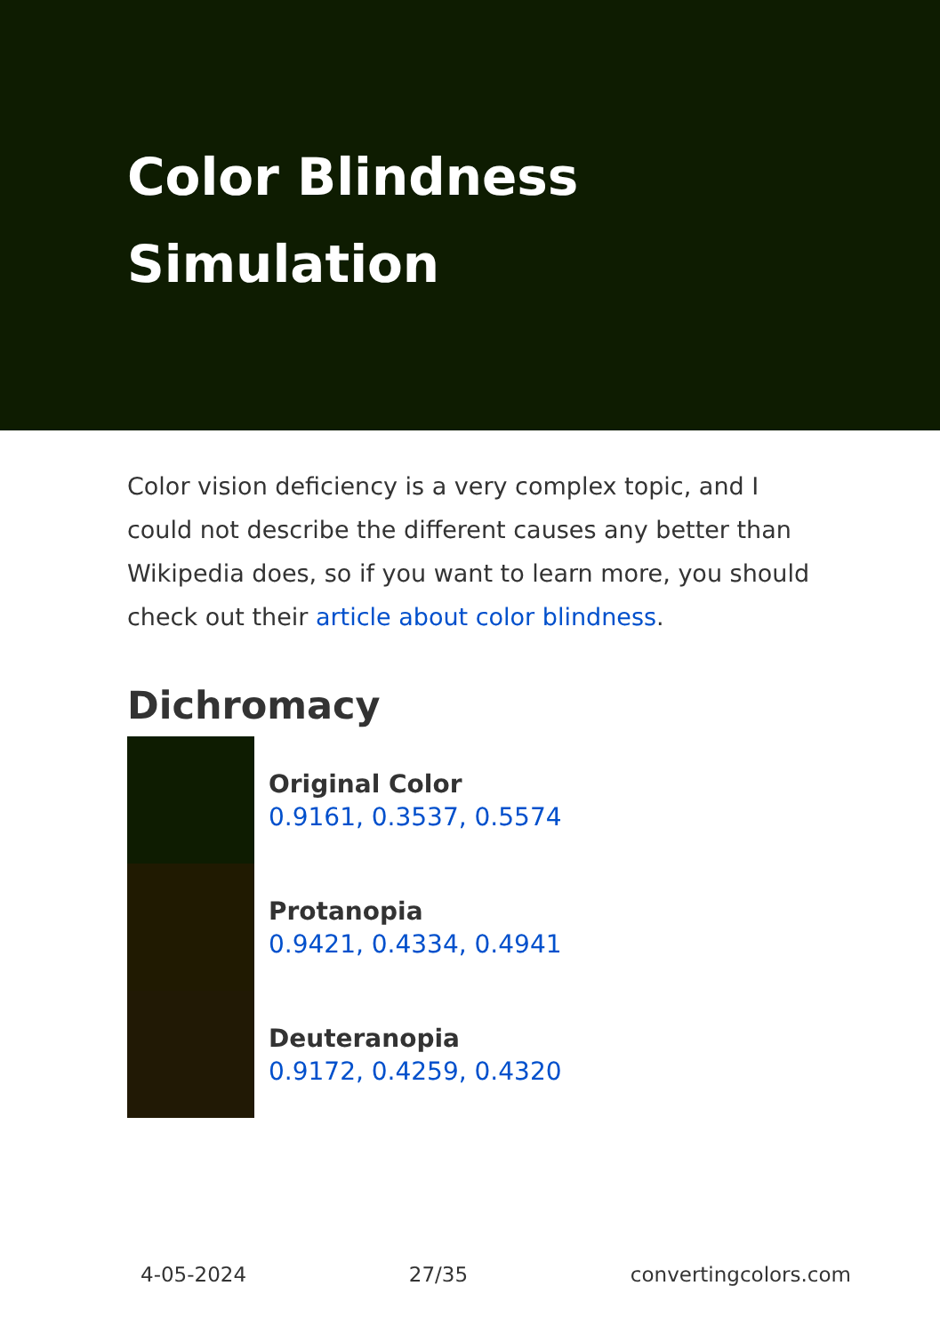Color Blindness Simulation
Color vision deficiency is a very complex topic, and I could not describe the different causes any better than Wikipedia does, so if you want to learn more, you should check out their article about color blindness.
Dichromacy
Original Color
0.9161, 0.3537, 0.5574
Protanopia
0.9421, 0.4334, 0.4941
Deuteranopia
0.9172, 0.4259, 0.4320
4-05-2024 27/35 convertingcolors.com